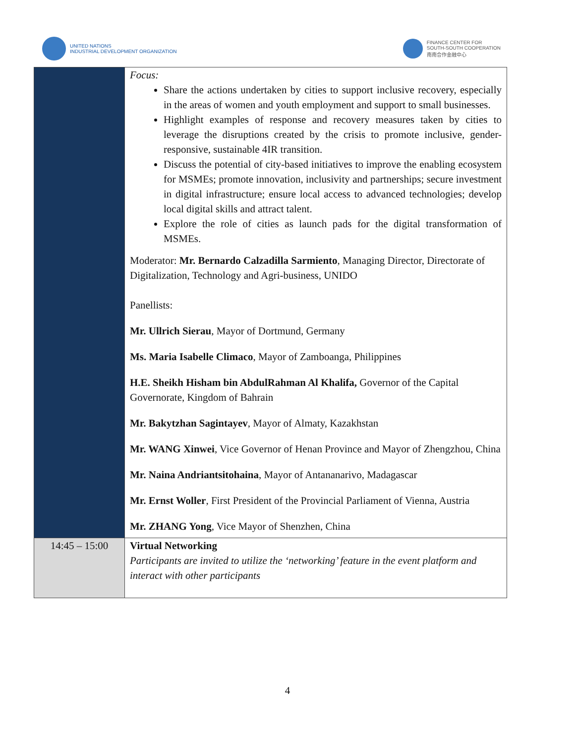UNITED NATIONS
INDUSTRIAL DEVELOPMENT ORGANIZATION
FINANCE CENTER FOR
SOUTH-SOUTH COOPERATION
南南合作金融中心
| | Focus: Share the actions undertaken by cities to support inclusive recovery, especially in the areas of women and youth employment and support to small businesses. Highlight examples of response and recovery measures taken by cities to leverage the disruptions created by the crisis to promote inclusive, gender-responsive, sustainable 4IR transition. Discuss the potential of city-based initiatives to improve the enabling ecosystem for MSMEs; promote innovation, inclusivity and partnerships; secure investment in digital infrastructure; ensure local access to advanced technologies; develop local digital skills and attract talent. Explore the role of cities as launch pads for the digital transformation of MSMEs. Moderator: Mr. Bernardo Calzadilla Sarmiento , Managing Director, Directorate of Digitalization, Technology and Agri-business, UNIDO Panellists: Mr. Ullrich Sierau , Mayor of Dortmund, Germany Ms. Maria Isabelle Climaco , Mayor of Zamboanga, Philippines H.E. Sheikh Hisham bin AbdulRahman Al Khalifa, Governor of the Capital Governorate, Kingdom of Bahrain Mr. Bakytzhan Sagintayev , Mayor of Almaty, Kazakhstan Mr. WANG Xinwei , Vice Governor of Henan Province and Mayor of Zhengzhou, China Mr. Naina Andriantsitohaina , Mayor of Antananarivo, Madagascar Mr. Ernst Woller , First President of the Provincial Parliament of Vienna, Austria Mr. ZHANG Yong , Vice Mayor of Shenzhen, China |
| 14:45 – 15:00 | Virtual Networking Participants are invited to utilize the ‘networking’ feature in the event platform and interact with other participants |
4